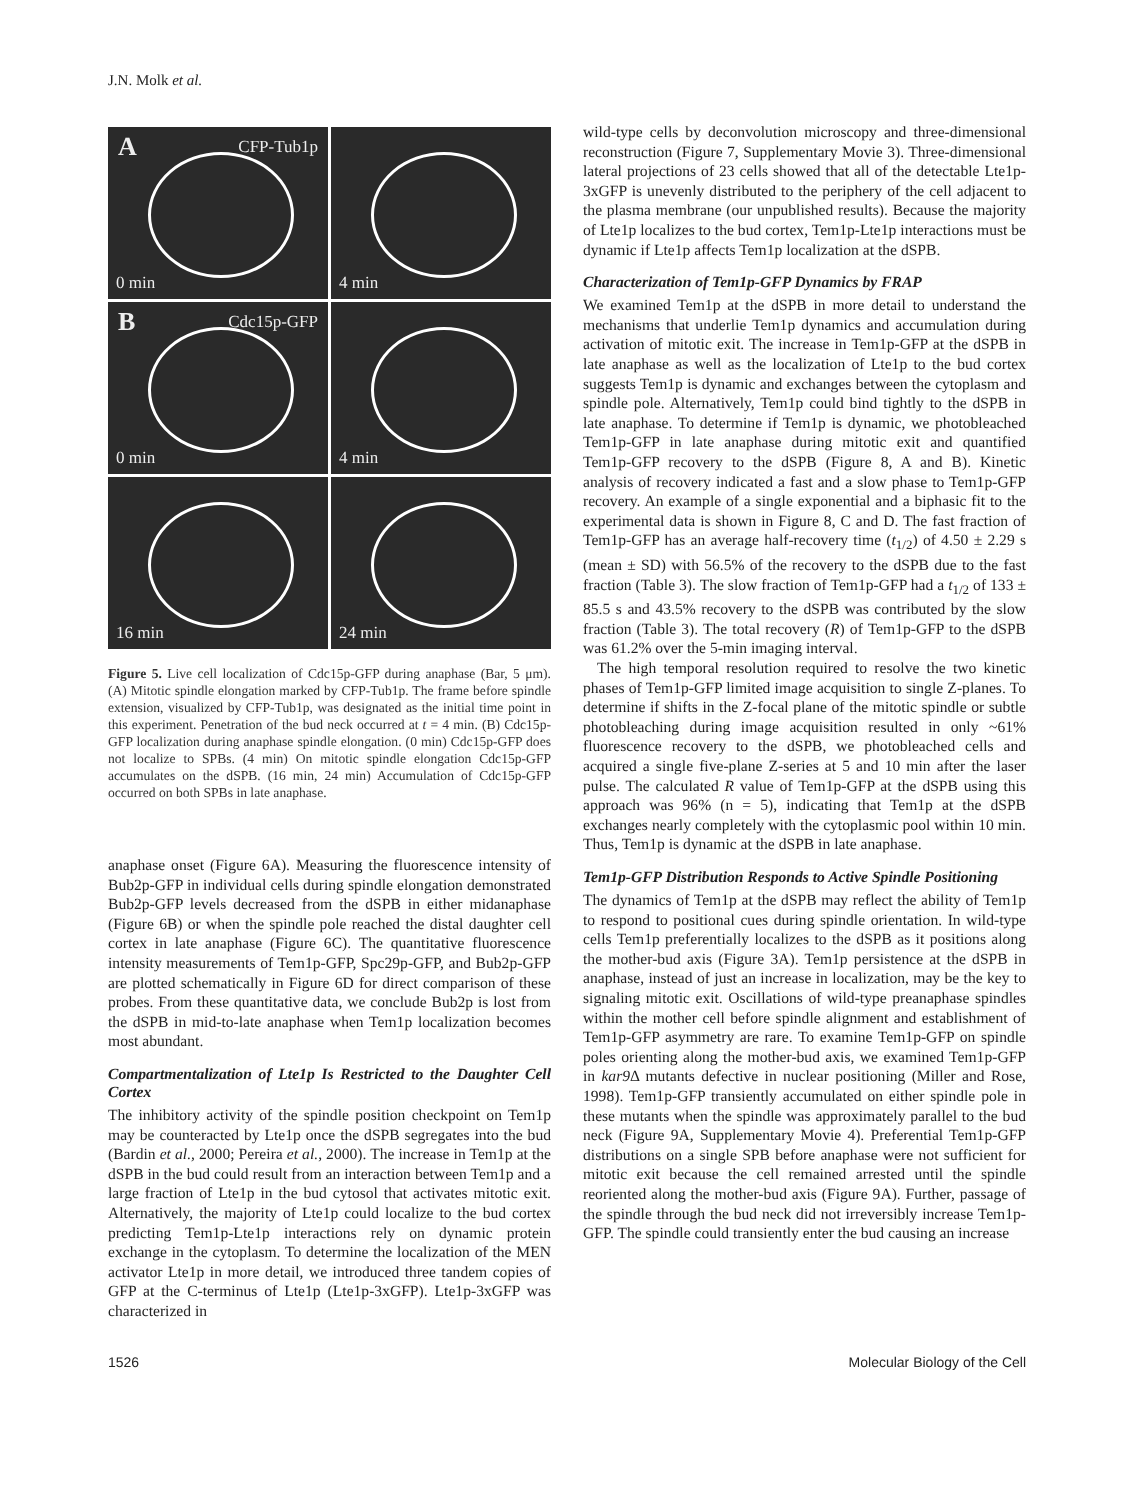J.N. Molk et al.
A CFP-Tub1p
0 min
4 min
B Cdc15p-GFP
0 min
4 min
16 min
24 min
Figure 5. Live cell localization of Cdc15p-GFP during anaphase (Bar, 5 μm). (A) Mitotic spindle elongation marked by CFP-Tub1p. The frame before spindle extension, visualized by CFP-Tub1p, was designated as the initial time point in this experiment. Penetration of the bud neck occurred at t = 4 min. (B) Cdc15p-GFP localization during anaphase spindle elongation. (0 min) Cdc15p-GFP does not localize to SPBs. (4 min) On mitotic spindle elongation Cdc15p-GFP accumulates on the dSPB. (16 min, 24 min) Accumulation of Cdc15p-GFP occurred on both SPBs in late anaphase.
anaphase onset (Figure 6A). Measuring the fluorescence intensity of Bub2p-GFP in individual cells during spindle elongation demonstrated Bub2p-GFP levels decreased from the dSPB in either midanaphase (Figure 6B) or when the spindle pole reached the distal daughter cell cortex in late anaphase (Figure 6C). The quantitative fluorescence intensity measurements of Tem1p-GFP, Spc29p-GFP, and Bub2p-GFP are plotted schematically in Figure 6D for direct comparison of these probes. From these quantitative data, we conclude Bub2p is lost from the dSPB in mid-to-late anaphase when Tem1p localization becomes most abundant.
Compartmentalization of Lte1p Is Restricted to the Daughter Cell Cortex
The inhibitory activity of the spindle position checkpoint on Tem1p may be counteracted by Lte1p once the dSPB segregates into the bud (Bardin et al., 2000; Pereira et al., 2000). The increase in Tem1p at the dSPB in the bud could result from an interaction between Tem1p and a large fraction of Lte1p in the bud cytosol that activates mitotic exit. Alternatively, the majority of Lte1p could localize to the bud cortex predicting Tem1p-Lte1p interactions rely on dynamic protein exchange in the cytoplasm. To determine the localization of the MEN activator Lte1p in more detail, we introduced three tandem copies of GFP at the C-terminus of Lte1p (Lte1p-3xGFP). Lte1p-3xGFP was characterized in
wild-type cells by deconvolution microscopy and three-dimensional reconstruction (Figure 7, Supplementary Movie 3). Three-dimensional lateral projections of 23 cells showed that all of the detectable Lte1p-3xGFP is unevenly distributed to the periphery of the cell adjacent to the plasma membrane (our unpublished results). Because the majority of Lte1p localizes to the bud cortex, Tem1p-Lte1p interactions must be dynamic if Lte1p affects Tem1p localization at the dSPB.
Characterization of Tem1p-GFP Dynamics by FRAP
We examined Tem1p at the dSPB in more detail to understand the mechanisms that underlie Tem1p dynamics and accumulation during activation of mitotic exit. The increase in Tem1p-GFP at the dSPB in late anaphase as well as the localization of Lte1p to the bud cortex suggests Tem1p is dynamic and exchanges between the cytoplasm and spindle pole. Alternatively, Tem1p could bind tightly to the dSPB in late anaphase. To determine if Tem1p is dynamic, we photobleached Tem1p-GFP in late anaphase during mitotic exit and quantified Tem1p-GFP recovery to the dSPB (Figure 8, A and B). Kinetic analysis of recovery indicated a fast and a slow phase to Tem1p-GFP recovery. An example of a single exponential and a biphasic fit to the experimental data is shown in Figure 8, C and D. The fast fraction of Tem1p-GFP has an average half-recovery time (t<sub>1/2</sub>) of 4.50 ± 2.29 s (mean ± SD) with 56.5% of the recovery to the dSPB due to the fast fraction (Table 3). The slow fraction of Tem1p-GFP had a t<sub>1/2</sub> of 133 ± 85.5 s and 43.5% recovery to the dSPB was contributed by the slow fraction (Table 3). The total recovery (R) of Tem1p-GFP to the dSPB was 61.2% over the 5-min imaging interval.
The high temporal resolution required to resolve the two kinetic phases of Tem1p-GFP limited image acquisition to single Z-planes. To determine if shifts in the Z-focal plane of the mitotic spindle or subtle photobleaching during image acquisition resulted in only ~61% fluorescence recovery to the dSPB, we photobleached cells and acquired a single five-plane Z-series at 5 and 10 min after the laser pulse. The calculated R value of Tem1p-GFP at the dSPB using this approach was 96% (n = 5), indicating that Tem1p at the dSPB exchanges nearly completely with the cytoplasmic pool within 10 min. Thus, Tem1p is dynamic at the dSPB in late anaphase.
Tem1p-GFP Distribution Responds to Active Spindle Positioning
The dynamics of Tem1p at the dSPB may reflect the ability of Tem1p to respond to positional cues during spindle orientation. In wild-type cells Tem1p preferentially localizes to the dSPB as it positions along the mother-bud axis (Figure 3A). Tem1p persistence at the dSPB in anaphase, instead of just an increase in localization, may be the key to signaling mitotic exit. Oscillations of wild-type preanaphase spindles within the mother cell before spindle alignment and establishment of Tem1p-GFP asymmetry are rare. To examine Tem1p-GFP on spindle poles orienting along the mother-bud axis, we examined Tem1p-GFP in kar9 Δ mutants defective in nuclear positioning (Miller and Rose, 1998). Tem1p-GFP transiently accumulated on either spindle pole in these mutants when the spindle was approximately parallel to the bud neck (Figure 9A, Supplementary Movie 4). Preferential Tem1p-GFP distributions on a single SPB before anaphase were not sufficient for mitotic exit because the cell remained arrested until the spindle reoriented along the mother-bud axis (Figure 9A). Further, passage of the spindle through the bud neck did not irreversibly increase Tem1p-GFP. The spindle could transiently enter the bud causing an increase
1526 Molecular Biology of the Cell